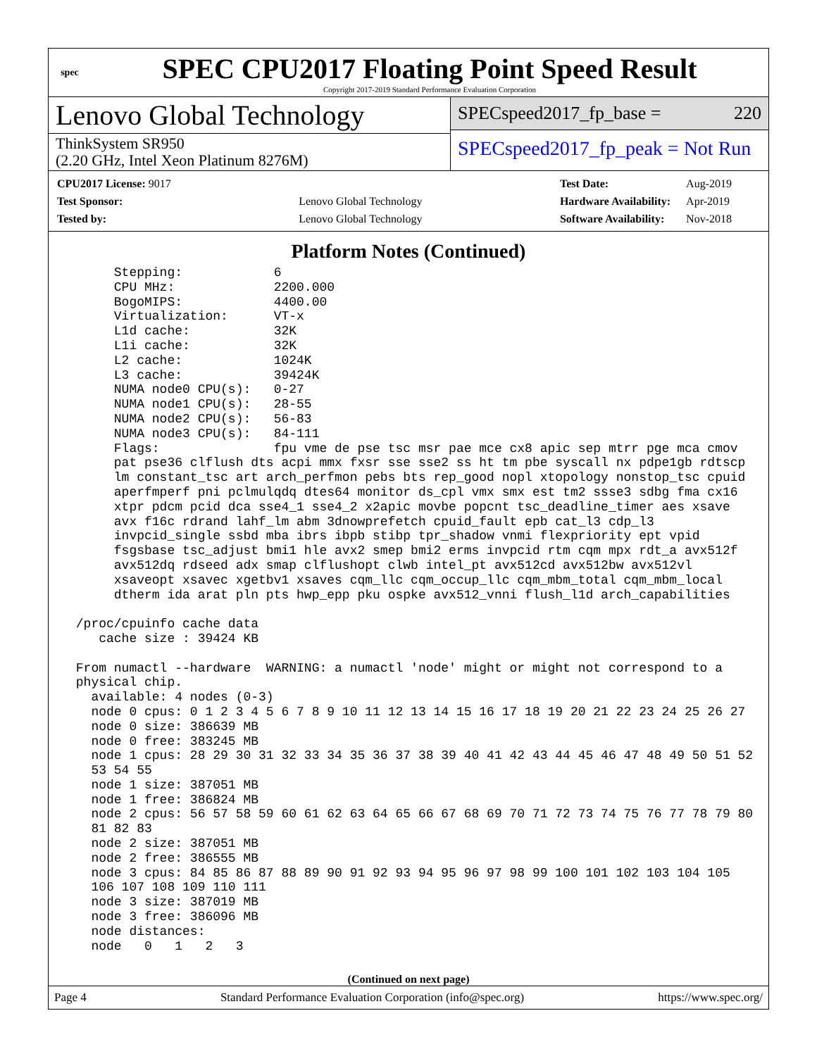spec
SPEC CPU2017 Floating Point Speed Result
Copyright 2017-2019 Standard Performance Evaluation Corporation
Lenovo Global Technology
ThinkSystem SR950
(2.20 GHz, Intel Xeon Platinum 8276M)
SPECspeed2017_fp_base = 220
SPECspeed2017_fp_peak = Not Run
| CPU2017 License: 9017 | |
| Test Sponsor: | Lenovo Global Technology |
| Tested by: | Lenovo Global Technology |
| Test Date: | Aug-2019 |
| Hardware Availability: | Apr-2019 |
| Software Availability: | Nov-2018 |
Platform Notes (Continued)
      Stepping:            6
      CPU MHz:             2200.000
      BogoMIPS:            4400.00
      Virtualization:      VT-x
      L1d cache:           32K
      L1i cache:           32K
      L2 cache:            1024K
      L3 cache:            39424K
      NUMA node0 CPU(s):   0-27
      NUMA node1 CPU(s):   28-55
      NUMA node2 CPU(s):   56-83
      NUMA node3 CPU(s):   84-111
      Flags:               fpu vme de pse tsc msr pae mce cx8 apic sep mtrr pge mca cmov
      pat pse36 clflush dts acpi mmx fxsr sse sse2 ss ht tm pbe syscall nx pdpe1gb rdtscp
      lm constant_tsc art arch_perfmon pebs bts rep_good nopl xtopology nonstop_tsc cpuid
      aperfmperf pni pclmulqdq dtes64 monitor ds_cpl vmx smx est tm2 ssse3 sdbg fma cx16
      xtpr pdcm pcid dca sse4_1 sse4_2 x2apic movbe popcnt tsc_deadline_timer aes xsave
      avx f16c rdrand lahf_lm abm 3dnowprefetch cpuid_fault epb cat_l3 cdp_l3
      invpcid_single ssbd mba ibrs ibpb stibp tpr_shadow vnmi flexpriority ept vpid
      fsgsbase tsc_adjust bmi1 hle avx2 smep bmi2 erms invpcid rtm cqm mpx rdt_a avx512f
      avx512dq rdseed adx smap clflushopt clwb intel_pt avx512cd avx512bw avx512vl
      xsaveopt xsavec xgetbv1 xsaves cqm_llc cqm_occup_llc cqm_mbm_total cqm_mbm_local
      dtherm ida arat pln pts hwp_epp pku ospke avx512_vnni flush_l1d arch_capabilities

 /proc/cpuinfo cache data
    cache size : 39424 KB

 From numactl --hardware  WARNING: a numactl 'node' might or might not correspond to a
 physical chip.
   available: 4 nodes (0-3)
   node 0 cpus: 0 1 2 3 4 5 6 7 8 9 10 11 12 13 14 15 16 17 18 19 20 21 22 23 24 25 26 27
   node 0 size: 386639 MB
   node 0 free: 383245 MB
   node 1 cpus: 28 29 30 31 32 33 34 35 36 37 38 39 40 41 42 43 44 45 46 47 48 49 50 51 52
   53 54 55
   node 1 size: 387051 MB
   node 1 free: 386824 MB
   node 2 cpus: 56 57 58 59 60 61 62 63 64 65 66 67 68 69 70 71 72 73 74 75 76 77 78 79 80
   81 82 83
   node 2 size: 387051 MB
   node 2 free: 386555 MB
   node 3 cpus: 84 85 86 87 88 89 90 91 92 93 94 95 96 97 98 99 100 101 102 103 104 105
   106 107 108 109 110 111
   node 3 size: 387019 MB
   node 3 free: 386096 MB
   node distances:
   node   0   1   2   3
(Continued on next page)
Page 4 Standard Performance Evaluation Corporation (info@spec.org) https://www.spec.org/